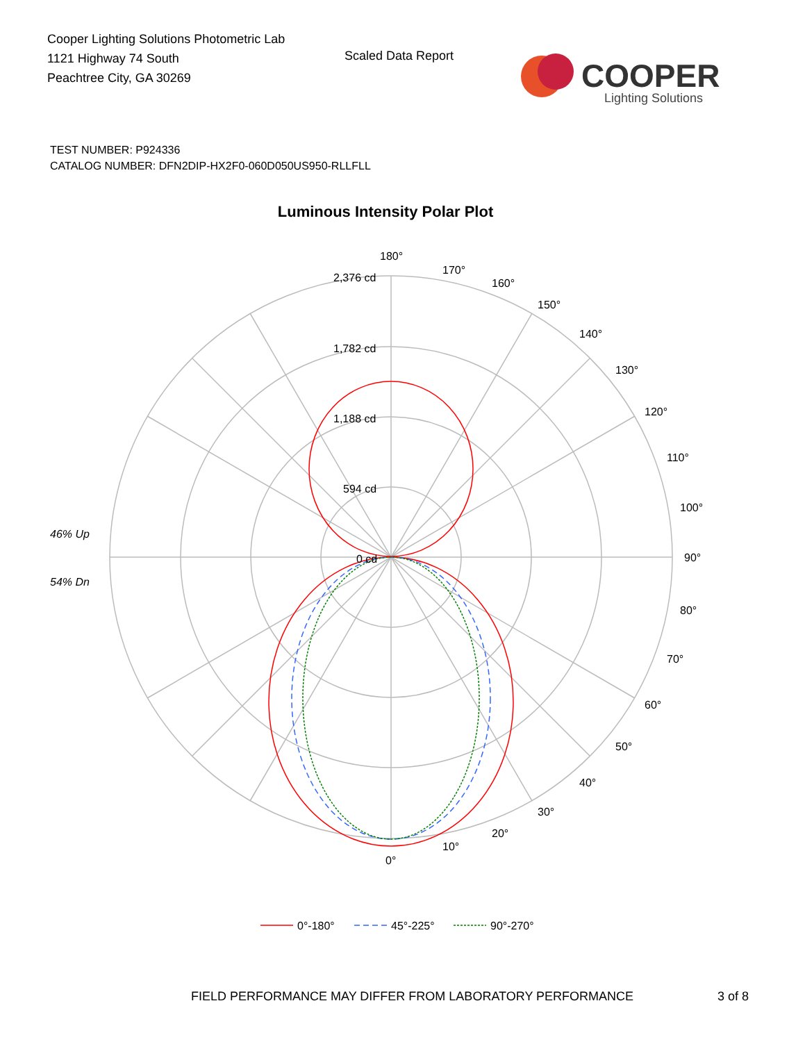Cooper Lighting Solutions Photometric Lab
1121 Highway 74 South
Peachtree City, GA 30269
Scaled Data Report
COOPER
Lighting Solutions
TEST NUMBER: P924336
CATALOG NUMBER: DFN2DIP-HX2F0-060D050US950-RLLFLL
Luminous Intensity Polar Plot
180°
170°
160°
150°
140°
130°
120°
110°
100°
90°
80°
70°
60°
50°
40°
30°
20°
10°
0°
2,376 cd
1,782 cd
1,188 cd
594 cd
0 cd
46% Up
54% Dn
0°-180°
45°-225°
90°-270°
FIELD PERFORMANCE MAY DIFFER FROM LABORATORY PERFORMANCE
3 of 8